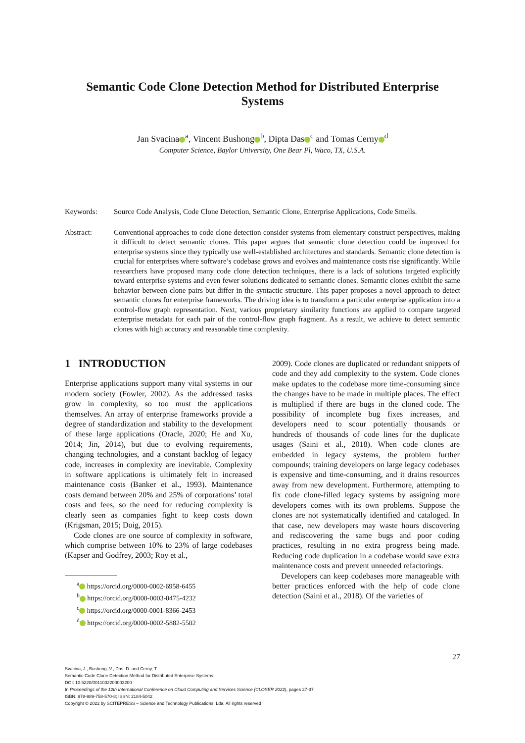Semantic Code Clone Detection Method for Distributed Enterprise Systems
Jan Svacina<sup>a</sup>, Vincent Bushong<sup>b</sup>, Dipta Das<sup>c</sup> and Tomas Cerny<sup>d</sup>
Computer Science, Baylor University, One Bear Pl, Waco, TX, U.S.A.
Keywords: Source Code Analysis, Code Clone Detection, Semantic Clone, Enterprise Applications, Code Smells.
Abstract: Conventional approaches to code clone detection consider systems from elementary construct perspectives, making it difficult to detect semantic clones. This paper argues that semantic clone detection could be improved for enterprise systems since they typically use well-established architectures and standards. Semantic clone detection is crucial for enterprises where software’s codebase grows and evolves and maintenance costs rise significantly. While researchers have proposed many code clone detection techniques, there is a lack of solutions targeted explicitly toward enterprise systems and even fewer solutions dedicated to semantic clones. Semantic clones exhibit the same behavior between clone pairs but differ in the syntactic structure. This paper proposes a novel approach to detect semantic clones for enterprise frameworks. The driving idea is to transform a particular enterprise application into a control-flow graph representation. Next, various proprietary similarity functions are applied to compare targeted enterprise metadata for each pair of the control-flow graph fragment. As a result, we achieve to detect semantic clones with high accuracy and reasonable time complexity.
1 INTRODUCTION
Enterprise applications support many vital systems in our modern society (Fowler, 2002). As the addressed tasks grow in complexity, so too must the applications themselves. An array of enterprise frameworks provide a degree of standardization and stability to the development of these large applications (Oracle, 2020; He and Xu, 2014; Jin, 2014), but due to evolving requirements, changing technologies, and a constant backlog of legacy code, increases in complexity are inevitable. Complexity in software applications is ultimately felt in increased maintenance costs (Banker et al., 1993). Maintenance costs demand between 20% and 25% of corporations’ total costs and fees, so the need for reducing complexity is clearly seen as companies fight to keep costs down (Krigsman, 2015; Doig, 2015).
Code clones are one source of complexity in software, which comprise between 10% to 23% of large codebases (Kapser and Godfrey, 2003; Roy et al.,
<sup>a</sup> https://orcid.org/0000-0002-6958-6455
<sup>b</sup> https://orcid.org/0000-0003-0475-4232
<sup>c</sup> https://orcid.org/0000-0001-8366-2453
<sup>d</sup> https://orcid.org/0000-0002-5882-5502
2009). Code clones are duplicated or redundant snippets of code and they add complexity to the system. Code clones make updates to the codebase more time-consuming since the changes have to be made in multiple places. The effect is multiplied if there are bugs in the cloned code. The possibility of incomplete bug fixes increases, and developers need to scour potentially thousands or hundreds of thousands of code lines for the duplicate usages (Saini et al., 2018). When code clones are embedded in legacy systems, the problem further compounds; training developers on large legacy codebases is expensive and time-consuming, and it drains resources away from new development. Furthermore, attempting to fix code clone-filled legacy systems by assigning more developers comes with its own problems. Suppose the clones are not systematically identified and cataloged. In that case, new developers may waste hours discovering and rediscovering the same bugs and poor coding practices, resulting in no extra progress being made. Reducing code duplication in a codebase would save extra maintenance costs and prevent unneeded refactorings.
Developers can keep codebases more manageable with better practices enforced with the help of code clone detection (Saini et al., 2018). Of the varieties of
27
Svacina, J., Bushong, V., Das, D. and Cerny, T.
Semantic Code Clone Detection Method for Distributed Enterprise Systems.
DOI: 10.5220/0011032200003200
In Proceedings of the 12th International Conference on Cloud Computing and Services Science (CLOSER 2022), pages 27-37
ISBN: 978-989-758-570-8; ISSN: 2184-5042
Copyright © 2022 by SCITEPRESS – Science and Technology Publications, Lda. All rights reserved